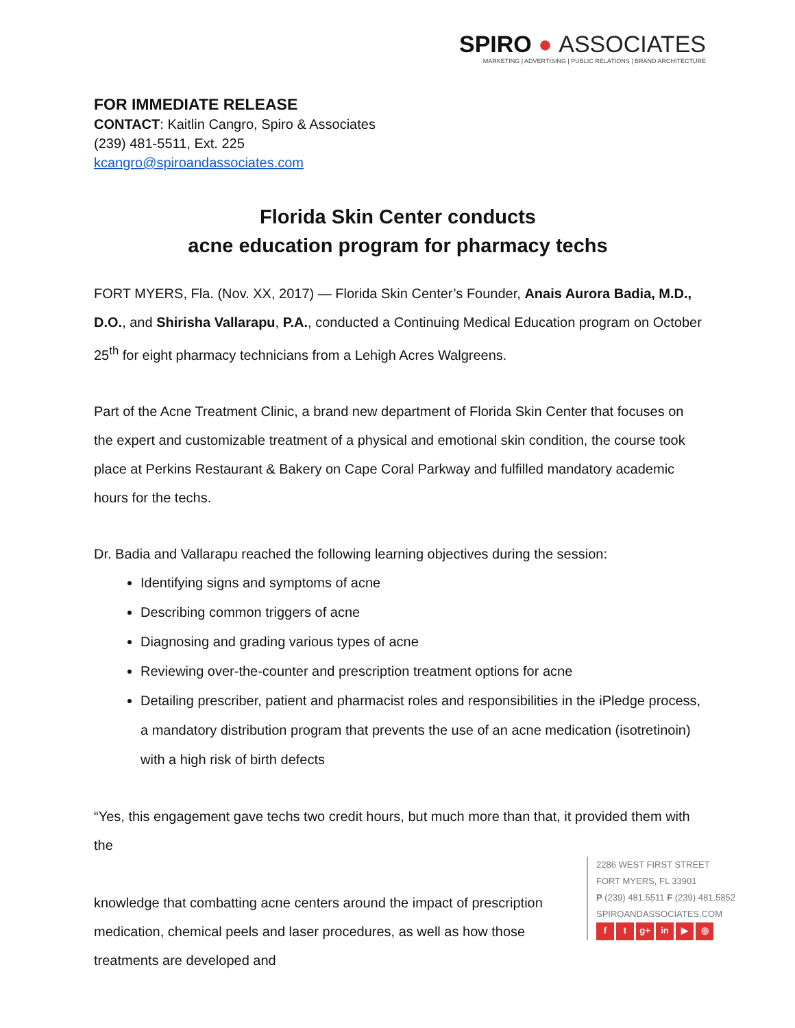SPIRO ● ASSOCIATES
MARKETING | ADVERTISING | PUBLIC RELATIONS | BRAND ARCHITECTURE
FOR IMMEDIATE RELEASE
CONTACT: Kaitlin Cangro, Spiro & Associates
(239) 481-5511, Ext. 225
kcangro@spiroandassociates.com
Florida Skin Center conducts
acne education program for pharmacy techs
FORT MYERS, Fla. (Nov. XX, 2017) — Florida Skin Center’s Founder, Anais Aurora Badia, M.D., D.O., and Shirisha Vallarapu, P.A., conducted a Continuing Medical Education program on October 25<sup>th</sup> for eight pharmacy technicians from a Lehigh Acres Walgreens.
Part of the Acne Treatment Clinic, a brand new department of Florida Skin Center that focuses on the expert and customizable treatment of a physical and emotional skin condition, the course took place at Perkins Restaurant & Bakery on Cape Coral Parkway and fulfilled mandatory academic hours for the techs.
Dr. Badia and Vallarapu reached the following learning objectives during the session:
Identifying signs and symptoms of acne
Describing common triggers of acne
Diagnosing and grading various types of acne
Reviewing over-the-counter and prescription treatment options for acne
Detailing prescriber, patient and pharmacist roles and responsibilities in the iPledge process, a mandatory distribution program that prevents the use of an acne medication (isotretinoin) with a high risk of birth defects
“Yes, this engagement gave techs two credit hours, but much more than that, it provided them with the
knowledge that combatting acne centers around the impact of prescription medication, chemical peels and laser procedures, as well as how those treatments are developed and
2286 WEST FIRST STREET
FORT MYERS, FL 33901
P (239) 481.5511 F (239) 481.5852
SPIROANDASSOCIATES.COM
f t g+ in ▶ ◎